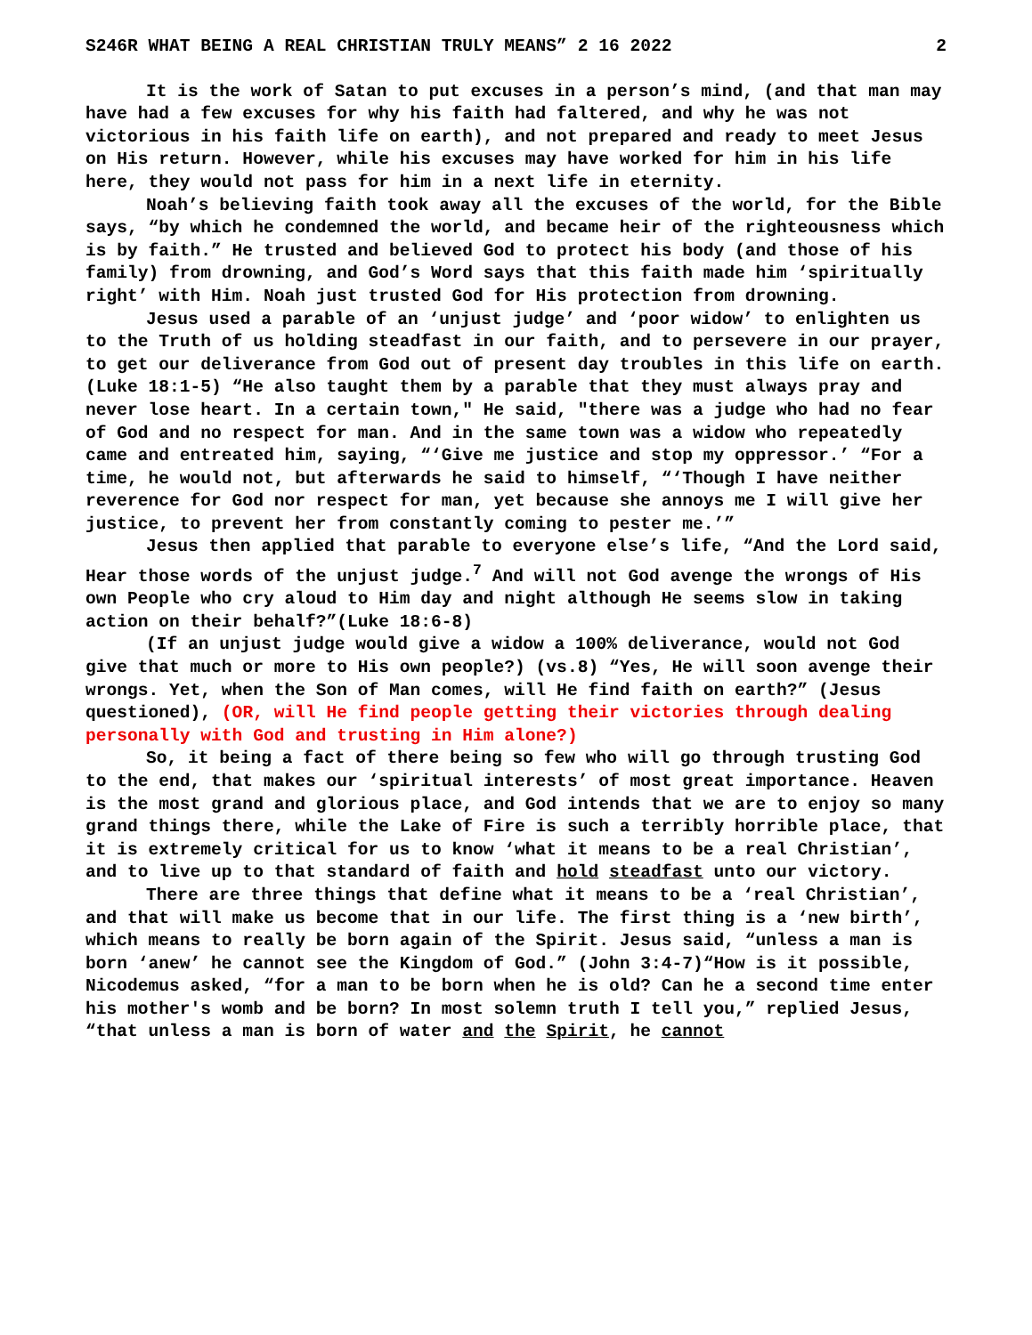S246R WHAT BEING A REAL CHRISTIAN TRULY MEANS” 2 16 2022 2
It is the work of Satan to put excuses in a person’s mind, (and that man may have had a few excuses for why his faith had faltered, and why he was not victorious in his faith life on earth), and not prepared and ready to meet Jesus on His return. However, while his excuses may have worked for him in his life here, they would not pass for him in a next life in eternity.
Noah’s believing faith took away all the excuses of the world, for the Bible says, “by which he condemned the world, and became heir of the righteousness which is by faith.” He trusted and believed God to protect his body (and those of his family) from drowning, and God’s Word says that this faith made him ‘spiritually right’ with Him. Noah just trusted God for His protection from drowning.
Jesus used a parable of an ‘unjust judge’ and ‘poor widow’ to enlighten us to the Truth of us holding steadfast in our faith, and to persevere in our prayer, to get our deliverance from God out of present day troubles in this life on earth.(Luke 18:1-5) “He also taught them by a parable that they must always pray and never lose heart. In a certain town," He said, "there was a judge who had no fear of God and no respect for man. And in the same town was a widow who repeatedly came and entreated him, saying, “‘Give me justice and stop my oppressor.’ “For a time, he would not, but afterwards he said to himself, “‘Though I have neither reverence for God nor respect for man, yet because she annoys me I will give her justice, to prevent her from constantly coming to pester me.’”
Jesus then applied that parable to everyone else’s life, “And the Lord said, Hear those words of the unjust judge.<sup>7</sup> And will not God avenge the wrongs of His own People who cry aloud to Him day and night although He seems slow in taking action on their behalf?”(Luke 18:6-8)
(If an unjust judge would give a widow a 100% deliverance, would not God give that much or more to His own people?) (vs.8) “Yes, He will soon avenge their wrongs. Yet, when the Son of Man comes, will He find faith on earth?” (Jesus questioned), (OR, will He find people getting their victories through dealing personally with God and trusting in Him alone?)
So, it being a fact of there being so few who will go through trusting God to the end, that makes our ‘spiritual interests’ of most great importance. Heaven is the most grand and glorious place, and God intends that we are to enjoy so many grand things there, while the Lake of Fire is such a terribly horrible place, that it is extremely critical for us to know ‘what it means to be a real Christian’, and to live up to that standard of faith and hold steadfast unto our victory.
There are three things that define what it means to be a ‘real Christian’, and that will make us become that in our life. The first thing is a ‘new birth’, which means to really be born again of the Spirit. Jesus said, “unless a man is born ‘anew’ he cannot see the Kingdom of God.” (John 3:4-7)“How is it possible, Nicodemus asked, “for a man to be born when he is old? Can he a second time enter his mother's womb and be born? In most solemn truth I tell you,” replied Jesus, “that unless a man is born of water and the Spirit, he cannot